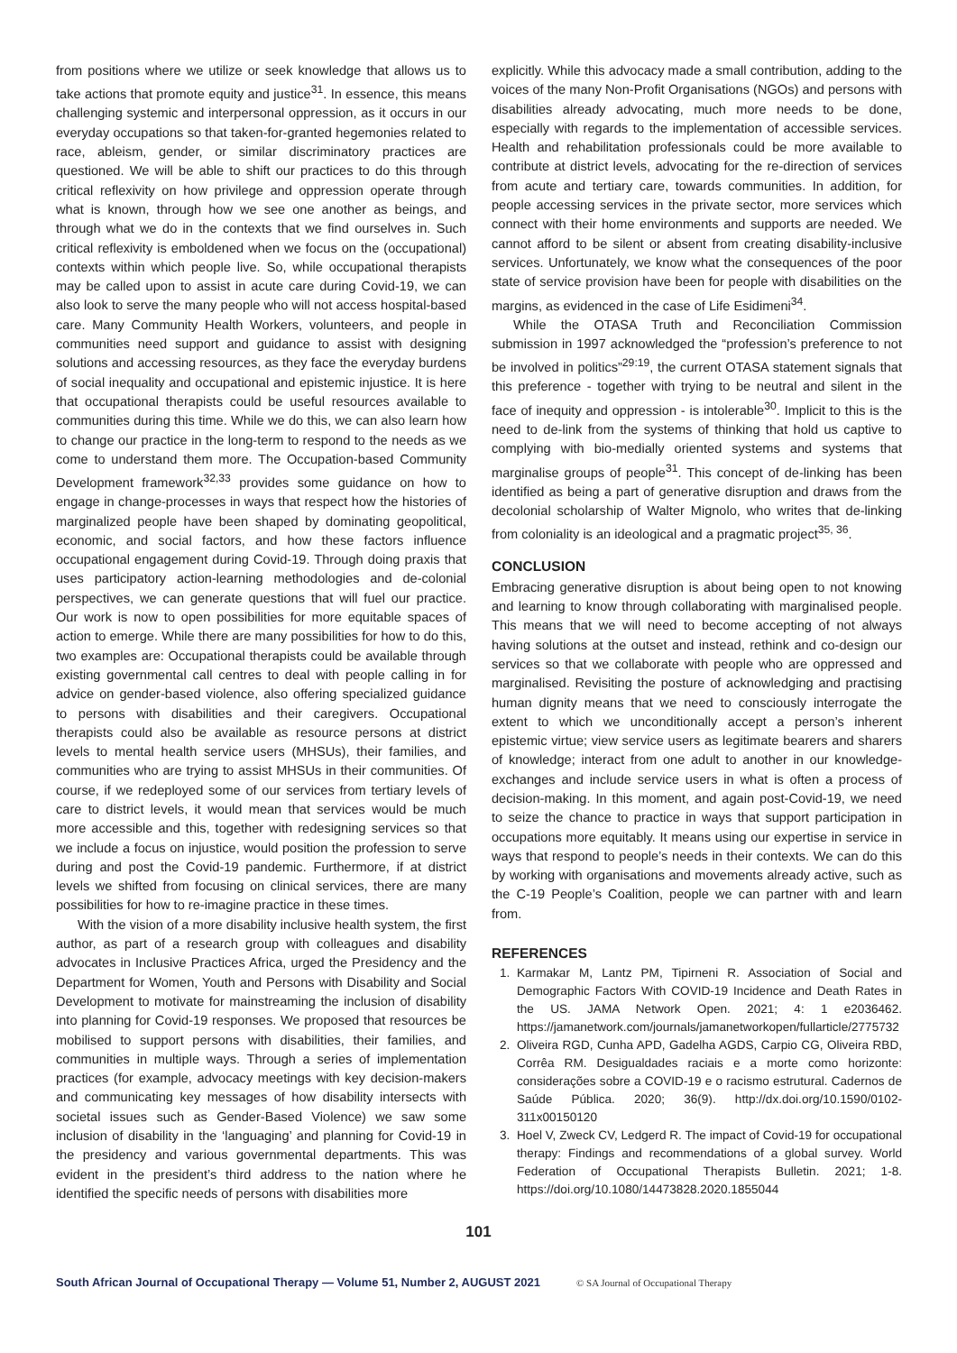from positions where we utilize or seek knowledge that allows us to take actions that promote equity and justice<sup>31</sup>. In essence, this means challenging systemic and interpersonal oppression, as it occurs in our everyday occupations so that taken-for-granted hegemonies related to race, ableism, gender, or similar discriminatory practices are questioned. We will be able to shift our practices to do this through critical reflexivity on how privilege and oppression operate through what is known, through how we see one another as beings, and through what we do in the contexts that we find ourselves in. Such critical reflexivity is emboldened when we focus on the (occupational) contexts within which people live. So, while occupational therapists may be called upon to assist in acute care during Covid-19, we can also look to serve the many people who will not access hospital-based care. Many Community Health Workers, volunteers, and people in communities need support and guidance to assist with designing solutions and accessing resources, as they face the everyday burdens of social inequality and occupational and epistemic injustice. It is here that occupational therapists could be useful resources available to communities during this time. While we do this, we can also learn how to change our practice in the long-term to respond to the needs as we come to understand them more. The Occupation-based Community Development framework<sup>32,33</sup> provides some guidance on how to engage in change-processes in ways that respect how the histories of marginalized people have been shaped by dominating geopolitical, economic, and social factors, and how these factors influence occupational engagement during Covid-19. Through doing praxis that uses participatory action-learning methodologies and de-colonial perspectives, we can generate questions that will fuel our practice. Our work is now to open possibilities for more equitable spaces of action to emerge. While there are many possibilities for how to do this, two examples are: Occupational therapists could be available through existing governmental call centres to deal with people calling in for advice on gender-based violence, also offering specialized guidance to persons with disabilities and their caregivers. Occupational therapists could also be available as resource persons at district levels to mental health service users (MHSUs), their families, and communities who are trying to assist MHSUs in their communities. Of course, if we redeployed some of our services from tertiary levels of care to district levels, it would mean that services would be much more accessible and this, together with redesigning services so that we include a focus on injustice, would position the profession to serve during and post the Covid-19 pandemic. Furthermore, if at district levels we shifted from focusing on clinical services, there are many possibilities for how to re-imagine practice in these times.
With the vision of a more disability inclusive health system, the first author, as part of a research group with colleagues and disability advocates in Inclusive Practices Africa, urged the Presidency and the Department for Women, Youth and Persons with Disability and Social Development to motivate for mainstreaming the inclusion of disability into planning for Covid-19 responses. We proposed that resources be mobilised to support persons with disabilities, their families, and communities in multiple ways. Through a series of implementation practices (for example, advocacy meetings with key decision-makers and communicating key messages of how disability intersects with societal issues such as Gender-Based Violence) we saw some inclusion of disability in the ‘languaging’ and planning for Covid-19 in the presidency and various governmental departments. This was evident in the president’s third address to the nation where he identified the specific needs of persons with disabilities more
explicitly. While this advocacy made a small contribution, adding to the voices of the many Non-Profit Organisations (NGOs) and persons with disabilities already advocating, much more needs to be done, especially with regards to the implementation of accessible services. Health and rehabilitation professionals could be more available to contribute at district levels, advocating for the re-direction of services from acute and tertiary care, towards communities. In addition, for people accessing services in the private sector, more services which connect with their home environments and supports are needed. We cannot afford to be silent or absent from creating disability-inclusive services. Unfortunately, we know what the consequences of the poor state of service provision have been for people with disabilities on the margins, as evidenced in the case of Life Esidimeni<sup>34</sup>.
While the OTASA Truth and Reconciliation Commission submission in 1997 acknowledged the “profession’s preference to not be involved in politics”<sup>29:19</sup>, the current OTASA statement signals that this preference - together with trying to be neutral and silent in the face of inequity and oppression - is intolerable<sup>30</sup>. Implicit to this is the need to de-link from the systems of thinking that hold us captive to complying with bio-medially oriented systems and systems that marginalise groups of people<sup>31</sup>. This concept of de-linking has been identified as being a part of generative disruption and draws from the decolonial scholarship of Walter Mignolo, who writes that de-linking from coloniality is an ideological and a pragmatic project<sup>35, 36</sup>.
CONCLUSION
Embracing generative disruption is about being open to not knowing and learning to know through collaborating with marginalised people. This means that we will need to become accepting of not always having solutions at the outset and instead, rethink and co-design our services so that we collaborate with people who are oppressed and marginalised. Revisiting the posture of acknowledging and practising human dignity means that we need to consciously interrogate the extent to which we unconditionally accept a person’s inherent epistemic virtue; view service users as legitimate bearers and sharers of knowledge; interact from one adult to another in our knowledge-exchanges and include service users in what is often a process of decision-making. In this moment, and again post-Covid-19, we need to seize the chance to practice in ways that support participation in occupations more equitably. It means using our expertise in service in ways that respond to people’s needs in their contexts. We can do this by working with organisations and movements already active, such as the C-19 People’s Coalition, people we can partner with and learn from.
REFERENCES
1. Karmakar M, Lantz PM, Tipirneni R. Association of Social and Demographic Factors With COVID-19 Incidence and Death Rates in the US. JAMA Network Open. 2021; 4: 1 e2036462. https://jamanetwork.com/journals/jamanetworkopen/fullarticle/2775732
2. Oliveira RGD, Cunha APD, Gadelha AGDS, Carpio CG, Oliveira RBD, Corrêa RM. Desigualdades raciais e a morte como horizonte: considerações sobre a COVID-19 e o racismo estrutural. Cadernos de Saúde Pública. 2020; 36(9). http://dx.doi.org/10.1590/0102-311x00150120
3. Hoel V, Zweck CV, Ledgerd R. The impact of Covid-19 for occupational therapy: Findings and recommendations of a global survey. World Federation of Occupational Therapists Bulletin. 2021; 1-8. https://doi.org/10.1080/14473828.2020.1855044
101
South African Journal of Occupational Therapy — Volume 51, Number 2, AUGUST 2021 © SA Journal of Occupational Therapy